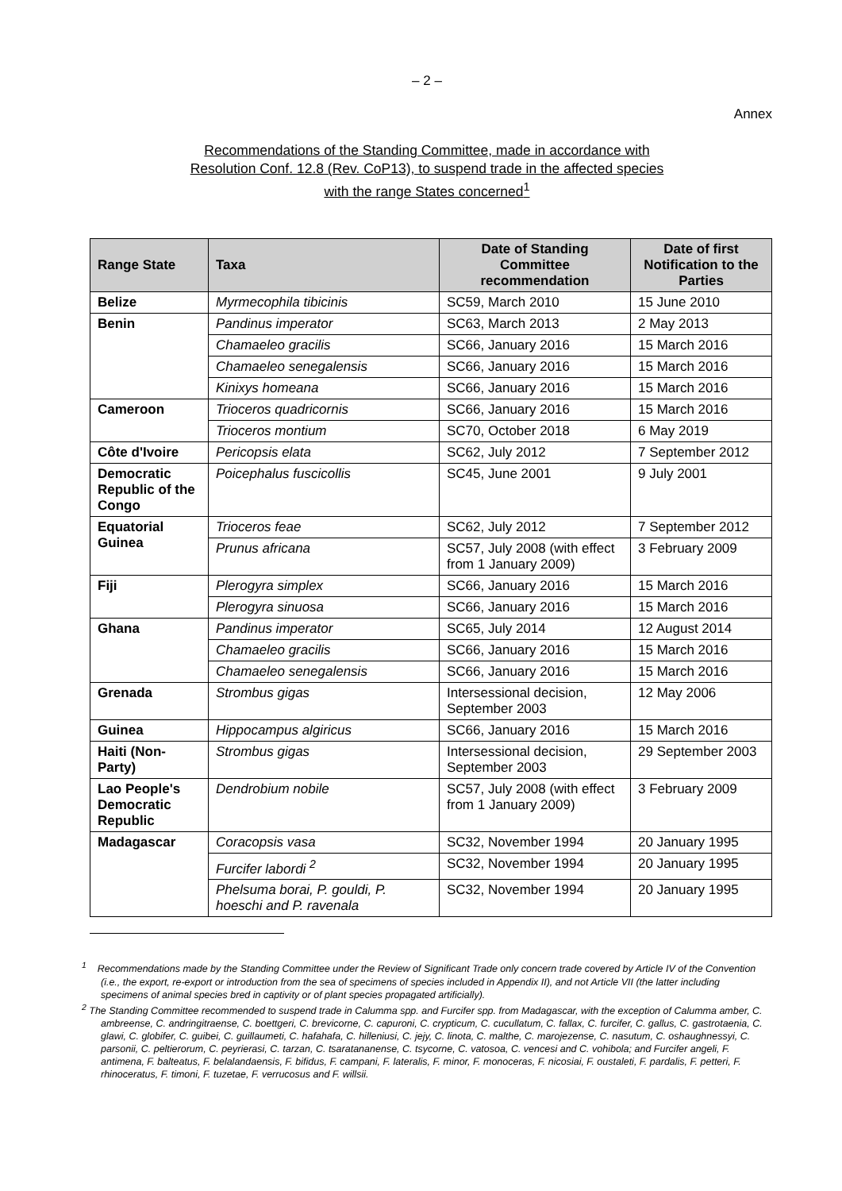– 2 –
Annex
Recommendations of the Standing Committee, made in accordance with
Resolution Conf. 12.8 (Rev. CoP13), to suspend trade in the affected species
with the range States concerned<sup>1</sup>
| Range State | Taxa | Date of Standing Committee recommendation | Date of first Notification to the Parties |
| --- | --- | --- | --- |
| Belize | Myrmecophila tibicinis | SC59, March 2010 | 15 June 2010 |
| Benin | Pandinus imperator | SC63, March 2013 | 2 May 2013 |
| | Chamaeleo gracilis | SC66, January 2016 | 15 March 2016 |
| | Chamaeleo senegalensis | SC66, January 2016 | 15 March 2016 |
| | Kinixys homeana | SC66, January 2016 | 15 March 2016 |
| Cameroon | Trioceros quadricornis | SC66, January 2016 | 15 March 2016 |
| | Trioceros montium | SC70, October 2018 | 6 May 2019 |
| Côte d'Ivoire | Pericopsis elata | SC62, July 2012 | 7 September 2012 |
| Democratic Republic of the Congo | Poicephalus fuscicollis | SC45, June 2001 | 9 July 2001 |
| Equatorial Guinea | Trioceros feae | SC62, July 2012 | 7 September 2012 |
| | Prunus africana | SC57, July 2008 (with effect from 1 January 2009) | 3 February 2009 |
| Fiji | Plerogyra simplex | SC66, January 2016 | 15 March 2016 |
| | Plerogyra sinuosa | SC66, January 2016 | 15 March 2016 |
| Ghana | Pandinus imperator | SC65, July 2014 | 12 August 2014 |
| | Chamaeleo gracilis | SC66, January 2016 | 15 March 2016 |
| | Chamaeleo senegalensis | SC66, January 2016 | 15 March 2016 |
| Grenada | Strombus gigas | Intersessional decision, September 2003 | 12 May 2006 |
| Guinea | Hippocampus algiricus | SC66, January 2016 | 15 March 2016 |
| Haiti (Non-Party) | Strombus gigas | Intersessional decision, September 2003 | 29 September 2003 |
| Lao People's Democratic Republic | Dendrobium nobile | SC57, July 2008 (with effect from 1 January 2009) | 3 February 2009 |
| Madagascar | Coracopsis vasa | SC32, November 1994 | 20 January 1995 |
| | Furcifer labordi <sup>2</sup> | SC32, November 1994 | 20 January 1995 |
| | Phelsuma borai, P. gouldi, P. hoeschi and P. ravenala | SC32, November 1994 | 20 January 1995 |
<sup>1</sup> Recommendations made by the Standing Committee under the Review of Significant Trade only concern trade covered by Article IV of the Convention (i.e., the export, re-export or introduction from the sea of specimens of species included in Appendix II), and not Article VII (the latter including specimens of animal species bred in captivity or of plant species propagated artificially).
<sup>2</sup> The Standing Committee recommended to suspend trade in Calumma spp. and Furcifer spp. from Madagascar, with the exception of Calumma amber, C. ambreense, C. andringitraense, C. boettgeri, C. brevicorne, C. capuroni, C. crypticum, C. cucullatum, C. fallax, C. furcifer, C. gallus, C. gastrotaenia, C. glawi, C. globifer, C. guibei, C. guillaumeti, C. hafahafa, C. hilleniusi, C. jejy, C. linota, C. malthe, C. marojezense, C. nasutum, C. oshaughnessyi, C. parsonii, C. peltierorum, C. peyrierasi, C. tarzan, C. tsaratananense, C. tsycorne, C. vatosoa, C. vencesi and C. vohibola; and Furcifer angeli, F. antimena, F. balteatus, F. belalandaensis, F. bifidus, F. campani, F. lateralis, F. minor, F. monoceras, F. nicosiai, F. oustaleti, F. pardalis, F. petteri, F. rhinoceratus, F. timoni, F. tuzetae, F. verrucosus and F. willsii.